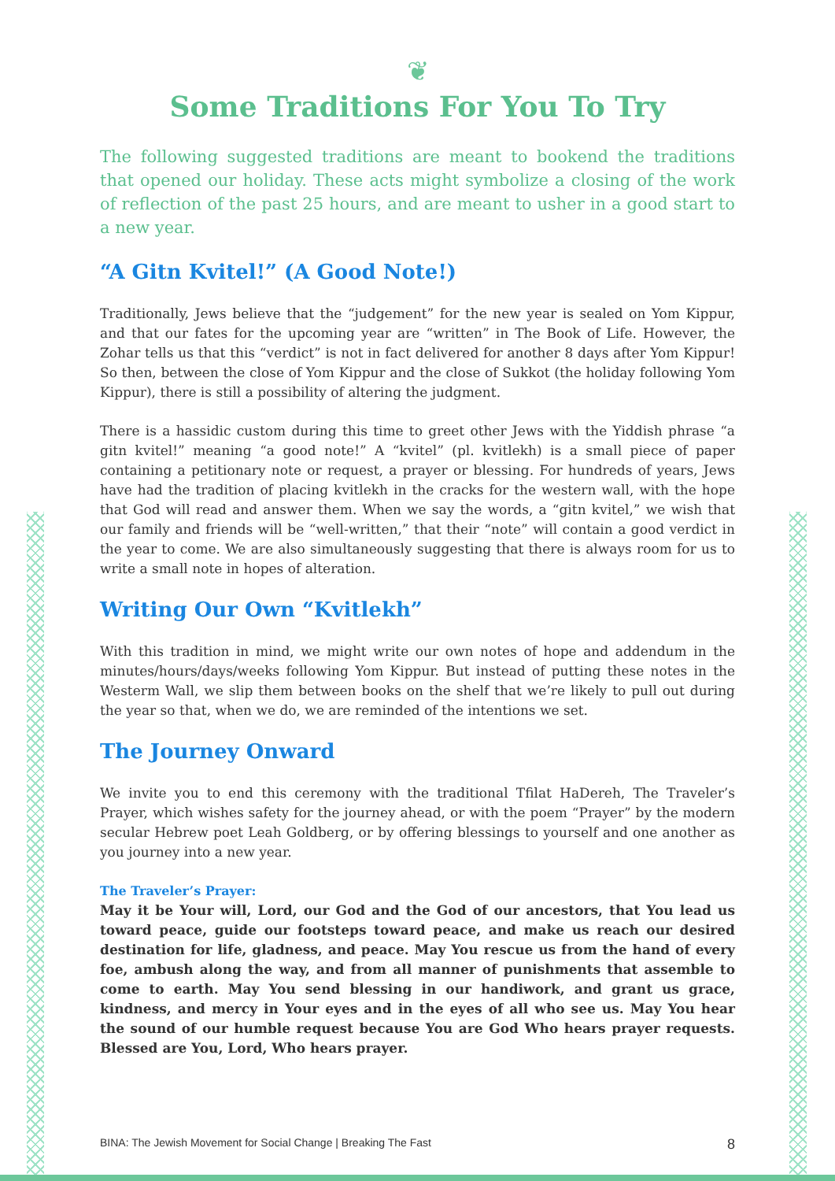❦
Some Traditions For You To Try
The following suggested traditions are meant to bookend the traditions that opened our holiday. These acts might symbolize a closing of the work of reflection of the past 25 hours, and are meant to usher in a good start to a new year.
“A Gitn Kvitel!” (A Good Note!)
Traditionally, Jews believe that the “judgement” for the new year is sealed on Yom Kippur, and that our fates for the upcoming year are “written” in The Book of Life. However, the Zohar tells us that this “verdict” is not in fact delivered for another 8 days after Yom Kippur! So then, between the close of Yom Kippur and the close of Sukkot (the holiday following Yom Kippur), there is still a possibility of altering the judgment.
There is a hassidic custom during this time to greet other Jews with the Yiddish phrase “a gitn kvitel!” meaning “a good note!” A “kvitel” (pl. kvitlekh) is a small piece of paper containing a petitionary note or request, a prayer or blessing. For hundreds of years, Jews have had the tradition of placing kvitlekh in the cracks for the western wall, with the hope that God will read and answer them. When we say the words, a “gitn kvitel,” we wish that our family and friends will be “well-written,” that their “note” will contain a good verdict in the year to come. We are also simultaneously suggesting that there is always room for us to write a small note in hopes of alteration.
Writing Our Own “Kvitlekh”
With this tradition in mind, we might write our own notes of hope and addendum in the minutes/hours/days/weeks following Yom Kippur. But instead of putting these notes in the Westerm Wall, we slip them between books on the shelf that we’re likely to pull out during the year so that, when we do, we are reminded of the intentions we set.
The Journey Onward
We invite you to end this ceremony with the traditional Tfilat HaDereh, The Traveler’s Prayer, which wishes safety for the journey ahead, or with the poem “Prayer” by the modern secular Hebrew poet Leah Goldberg, or by offering blessings to yourself and one another as you journey into a new year.
The Traveler’s Prayer:
May it be Your will, Lord, our God and the God of our ancestors, that You lead us toward peace, guide our footsteps toward peace, and make us reach our desired destination for life, gladness, and peace. May You rescue us from the hand of every foe, ambush along the way, and from all manner of punishments that assemble to come to earth. May You send blessing in our handiwork, and grant us grace, kindness, and mercy in Your eyes and in the eyes of all who see us. May You hear the sound of our humble request because You are God Who hears prayer requests. Blessed are You, Lord, Who hears prayer.
BINA: The Jewish Movement for Social Change | Breaking The Fast 8